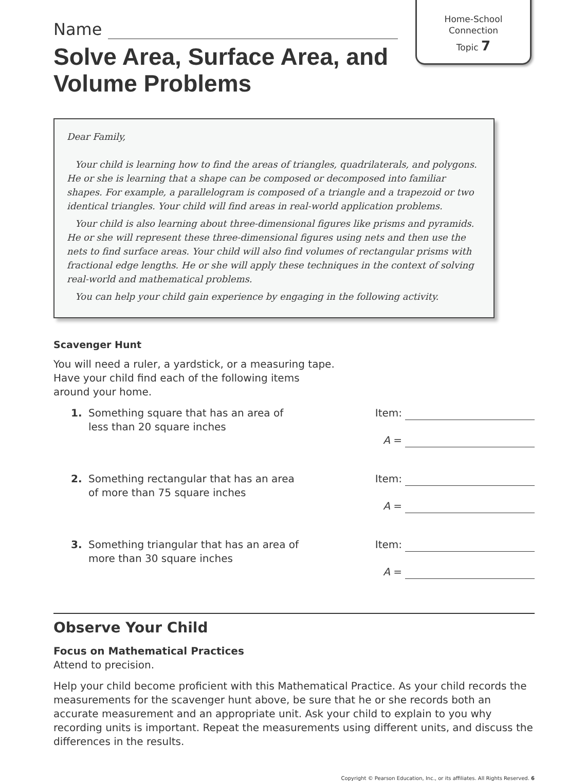Home-School
Connection
Topic 7
Name
Solve Area, Surface Area, and
Volume Problems
Dear Family,
Your child is learning how to find the areas of triangles, quadrilaterals, and polygons. He or she is learning that a shape can be composed or decomposed into familiar shapes. For example, a parallelogram is composed of a triangle and a trapezoid or two identical triangles. Your child will find areas in real-world application problems.
Your child is also learning about three-dimensional figures like prisms and pyramids. He or she will represent these three-dimensional figures using nets and then use the nets to find surface areas. Your child will also find volumes of rectangular prisms with fractional edge lengths. He or she will apply these techniques in the context of solving real-world and mathematical problems.
You can help your child gain experience by engaging in the following activity.
Scavenger Hunt
You will need a ruler, a yardstick, or a measuring tape.
Have your child find each of the following items
around your home.
1. Something square that has an area of
less than 20 square inches
Item:
A =
2. Something rectangular that has an area
of more than 75 square inches
Item:
A =
3. Something triangular that has an area of
more than 30 square inches
Item:
A =
Observe Your Child
Focus on Mathematical Practices
Attend to precision.
Help your child become proficient with this Mathematical Practice. As your child records the measurements for the scavenger hunt above, be sure that he or she records both an accurate measurement and an appropriate unit. Ask your child to explain to you why recording units is important. Repeat the measurements using different units, and discuss the differences in the results.
Copyright © Pearson Education, Inc., or its affiliates. All Rights Reserved. 6